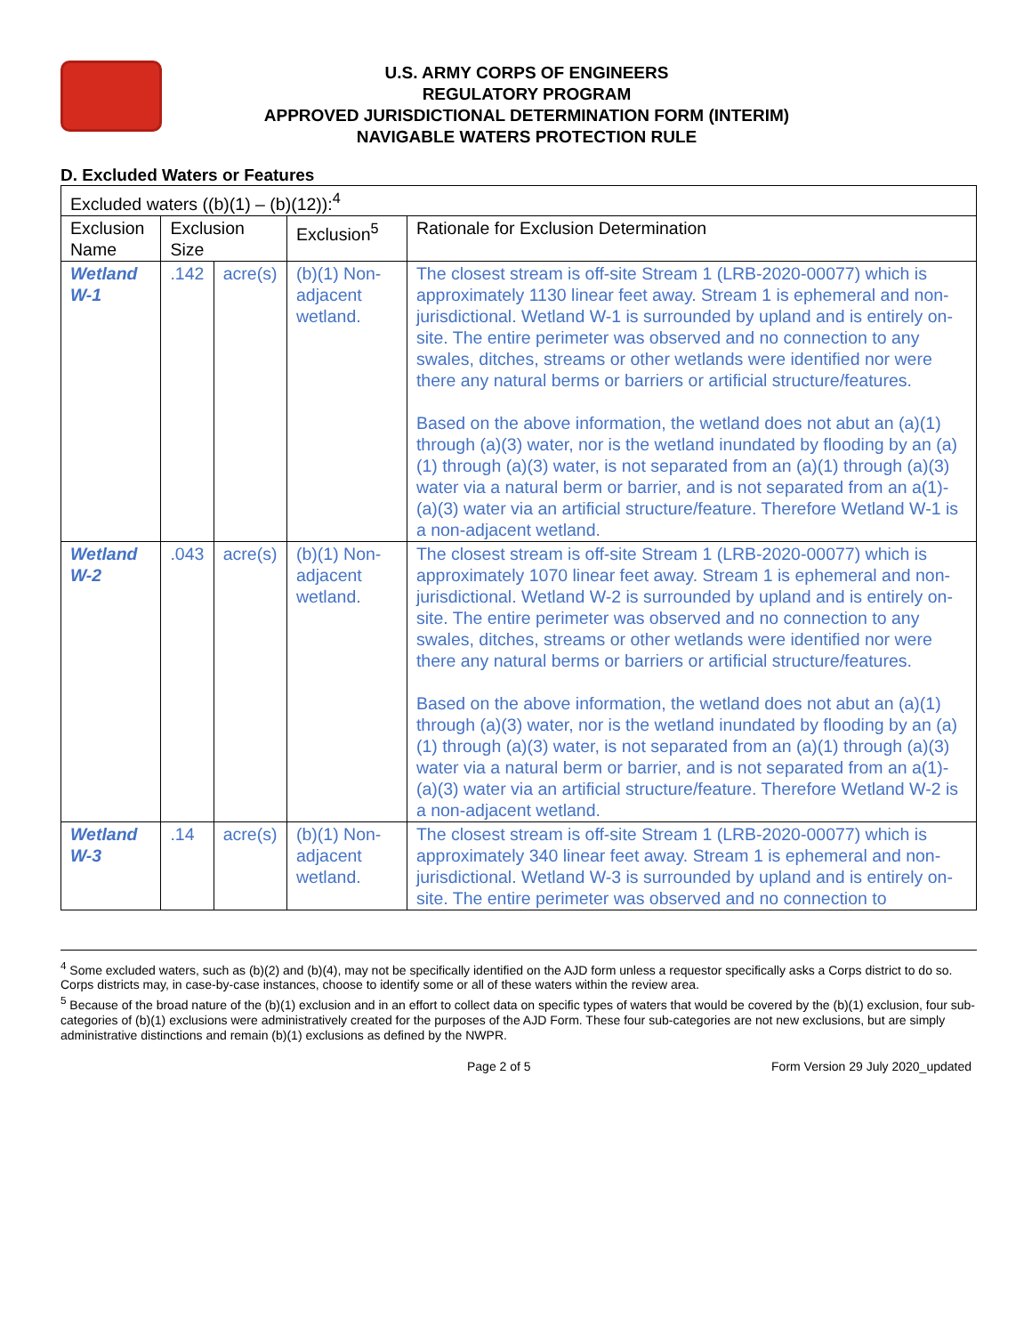U.S. ARMY CORPS OF ENGINEERS
REGULATORY PROGRAM
APPROVED JURISDICTIONAL DETERMINATION FORM (INTERIM)
NAVIGABLE WATERS PROTECTION RULE
D. Excluded Waters or Features
| Excluded waters ((b)(1) – (b)(12)):<sup>4</sup> | | | | |
| Exclusion Name | Exclusion Size | | Exclusion<sup>5</sup> | Rationale for Exclusion Determination |
| Wetland W-1 | .142 | acre(s) | (b)(1) Non-adjacent wetland. | The closest stream is off-site Stream 1 (LRB-2020-00077) which is approximately 1130 linear feet away. Stream 1 is ephemeral and non-jurisdictional. Wetland W-1 is surrounded by upland and is entirely on-site. The entire perimeter was observed and no connection to any swales, ditches, streams or other wetlands were identified nor were there any natural berms or barriers or artificial structure/features. Based on the above information, the wetland does not abut an (a)(1) through (a)(3) water, nor is the wetland inundated by flooding by an (a)(1) through (a)(3) water, is not separated from an (a)(1) through (a)(3) water via a natural berm or barrier, and is not separated from an a(1)-(a)(3) water via an artificial structure/feature. Therefore Wetland W-1 is a non-adjacent wetland. |
| Wetland W-2 | .043 | acre(s) | (b)(1) Non-adjacent wetland. | The closest stream is off-site Stream 1 (LRB-2020-00077) which is approximately 1070 linear feet away. Stream 1 is ephemeral and non-jurisdictional. Wetland W-2 is surrounded by upland and is entirely on-site. The entire perimeter was observed and no connection to any swales, ditches, streams or other wetlands were identified nor were there any natural berms or barriers or artificial structure/features. Based on the above information, the wetland does not abut an (a)(1) through (a)(3) water, nor is the wetland inundated by flooding by an (a)(1) through (a)(3) water, is not separated from an (a)(1) through (a)(3) water via a natural berm or barrier, and is not separated from an a(1)-(a)(3) water via an artificial structure/feature. Therefore Wetland W-2 is a non-adjacent wetland. |
| Wetland W-3 | .14 | acre(s) | (b)(1) Non-adjacent wetland. | The closest stream is off-site Stream 1 (LRB-2020-00077) which is approximately 340 linear feet away. Stream 1 is ephemeral and non-jurisdictional. Wetland W-3 is surrounded by upland and is entirely on-site. The entire perimeter was observed and no connection to |
<sup>4</sup> Some excluded waters, such as (b)(2) and (b)(4), may not be specifically identified on the AJD form unless a requestor specifically asks a Corps district to do so. Corps districts may, in case-by-case instances, choose to identify some or all of these waters within the review area.
<sup>5</sup> Because of the broad nature of the (b)(1) exclusion and in an effort to collect data on specific types of waters that would be covered by the (b)(1) exclusion, four sub-categories of (b)(1) exclusions were administratively created for the purposes of the AJD Form. These four sub-categories are not new exclusions, but are simply administrative distinctions and remain (b)(1) exclusions as defined by the NWPR.
Page 2 of 5 Form Version 29 July 2020_updated